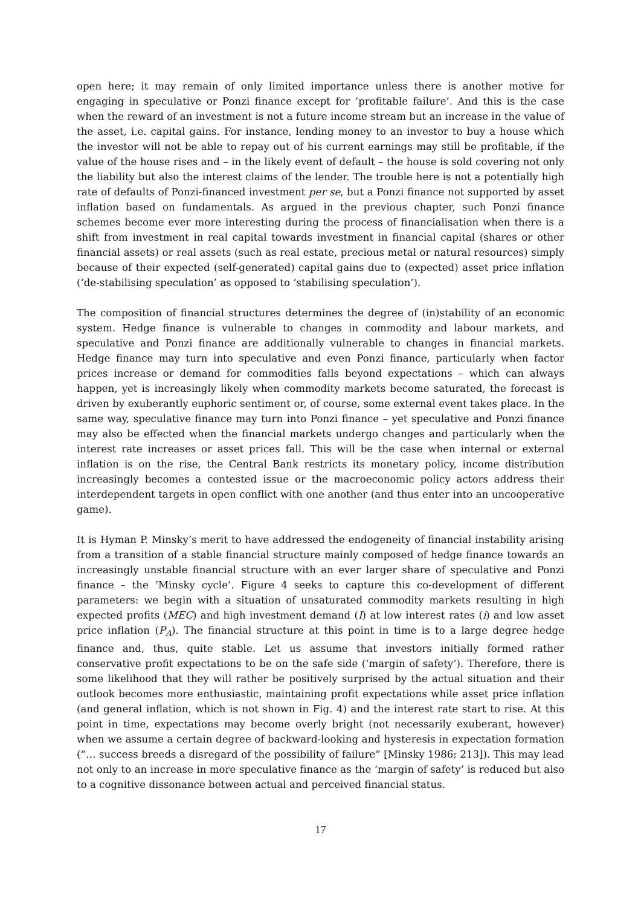open here; it may remain of only limited importance unless there is another motive for engaging in speculative or Ponzi finance except for ‘profitable failure’. And this is the case when the reward of an investment is not a future income stream but an increase in the value of the asset, i.e. capital gains. For instance, lending money to an investor to buy a house which the investor will not be able to repay out of his current earnings may still be profitable, if the value of the house rises and – in the likely event of default – the house is sold covering not only the liability but also the interest claims of the lender. The trouble here is not a potentially high rate of defaults of Ponzi-financed investment per se, but a Ponzi finance not supported by asset inflation based on fundamentals. As argued in the previous chapter, such Ponzi finance schemes become ever more interesting during the process of financialisation when there is a shift from investment in real capital towards investment in financial capital (shares or other financial assets) or real assets (such as real estate, precious metal or natural resources) simply because of their expected (self-generated) capital gains due to (expected) asset price inflation (‘de-stabilising speculation’ as opposed to ‘stabilising speculation’).
The composition of financial structures determines the degree of (in)stability of an economic system. Hedge finance is vulnerable to changes in commodity and labour markets, and speculative and Ponzi finance are additionally vulnerable to changes in financial markets. Hedge finance may turn into speculative and even Ponzi finance, particularly when factor prices increase or demand for commodities falls beyond expectations – which can always happen, yet is increasingly likely when commodity markets become saturated, the forecast is driven by exuberantly euphoric sentiment or, of course, some external event takes place. In the same way, speculative finance may turn into Ponzi finance – yet speculative and Ponzi finance may also be effected when the financial markets undergo changes and particularly when the interest rate increases or asset prices fall. This will be the case when internal or external inflation is on the rise, the Central Bank restricts its monetary policy, income distribution increasingly becomes a contested issue or the macroeconomic policy actors address their interdependent targets in open conflict with one another (and thus enter into an uncooperative game).
It is Hyman P. Minsky’s merit to have addressed the endogeneity of financial instability arising from a transition of a stable financial structure mainly composed of hedge finance towards an increasingly unstable financial structure with an ever larger share of speculative and Ponzi finance – the ’Minsky cycle’. Figure 4 seeks to capture this co-development of different parameters: we begin with a situation of unsaturated commodity markets resulting in high expected profits (MEC) and high investment demand (I) at low interest rates (i) and low asset price inflation (P<sub>A</sub>). The financial structure at this point in time is to a large degree hedge finance and, thus, quite stable. Let us assume that investors initially formed rather conservative profit expectations to be on the safe side (‘margin of safety’). Therefore, there is some likelihood that they will rather be positively surprised by the actual situation and their outlook becomes more enthusiastic, maintaining profit expectations while asset price inflation (and general inflation, which is not shown in Fig. 4) and the interest rate start to rise. At this point in time, expectations may become overly bright (not necessarily exuberant, however) when we assume a certain degree of backward-looking and hysteresis in expectation formation (“… success breeds a disregard of the possibility of failure” [Minsky 1986: 213]). This may lead not only to an increase in more speculative finance as the ‘margin of safety’ is reduced but also to a cognitive dissonance between actual and perceived financial status.
17